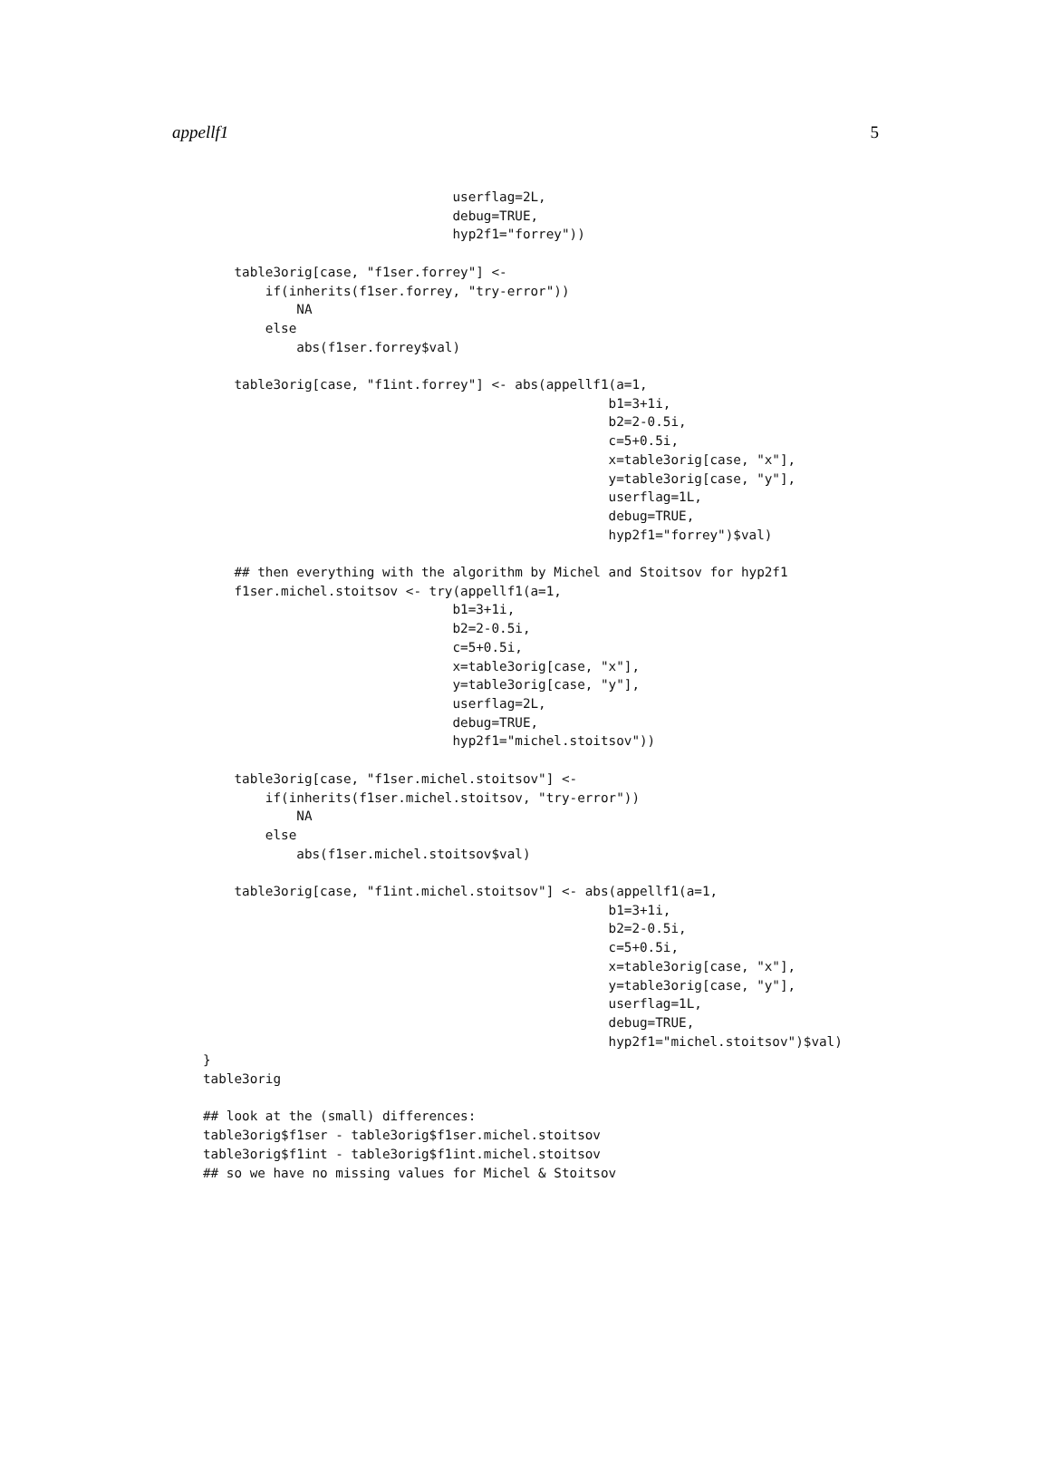appellf1 5
                                userflag=2L,
                                debug=TRUE,
                                hyp2f1="forrey"))

    table3orig[case, "f1ser.forrey"] <-
        if(inherits(f1ser.forrey, "try-error"))
            NA
        else
            abs(f1ser.forrey$val)

    table3orig[case, "f1int.forrey"] <- abs(appellf1(a=1,
                                                    b1=3+1i,
                                                    b2=2-0.5i,
                                                    c=5+0.5i,
                                                    x=table3orig[case, "x"],
                                                    y=table3orig[case, "y"],
                                                    userflag=1L,
                                                    debug=TRUE,
                                                    hyp2f1="forrey")$val)

    ## then everything with the algorithm by Michel and Stoitsov for hyp2f1
    f1ser.michel.stoitsov <- try(appellf1(a=1,
                                b1=3+1i,
                                b2=2-0.5i,
                                c=5+0.5i,
                                x=table3orig[case, "x"],
                                y=table3orig[case, "y"],
                                userflag=2L,
                                debug=TRUE,
                                hyp2f1="michel.stoitsov"))

    table3orig[case, "f1ser.michel.stoitsov"] <-
        if(inherits(f1ser.michel.stoitsov, "try-error"))
            NA
        else
            abs(f1ser.michel.stoitsov$val)

    table3orig[case, "f1int.michel.stoitsov"] <- abs(appellf1(a=1,
                                                    b1=3+1i,
                                                    b2=2-0.5i,
                                                    c=5+0.5i,
                                                    x=table3orig[case, "x"],
                                                    y=table3orig[case, "y"],
                                                    userflag=1L,
                                                    debug=TRUE,
                                                    hyp2f1="michel.stoitsov")$val)
}
table3orig

## look at the (small) differences:
table3orig$f1ser - table3orig$f1ser.michel.stoitsov
table3orig$f1int - table3orig$f1int.michel.stoitsov
## so we have no missing values for Michel & Stoitsov